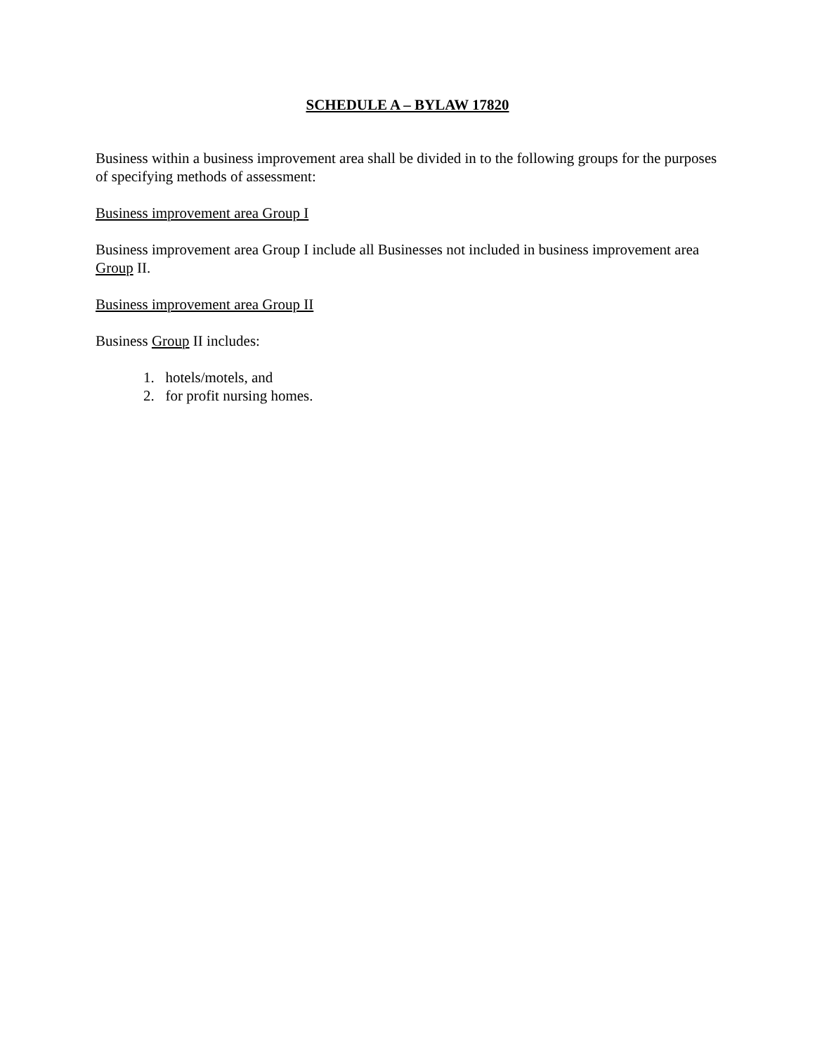SCHEDULE A – BYLAW 17820
Business within a business improvement area shall be divided in to the following groups for the purposes of specifying methods of assessment:
Business improvement area Group I
Business improvement area Group I include all Businesses not included in business improvement area Group II.
Business improvement area Group II
Business Group II includes:
1. hotels/motels, and
2. for profit nursing homes.